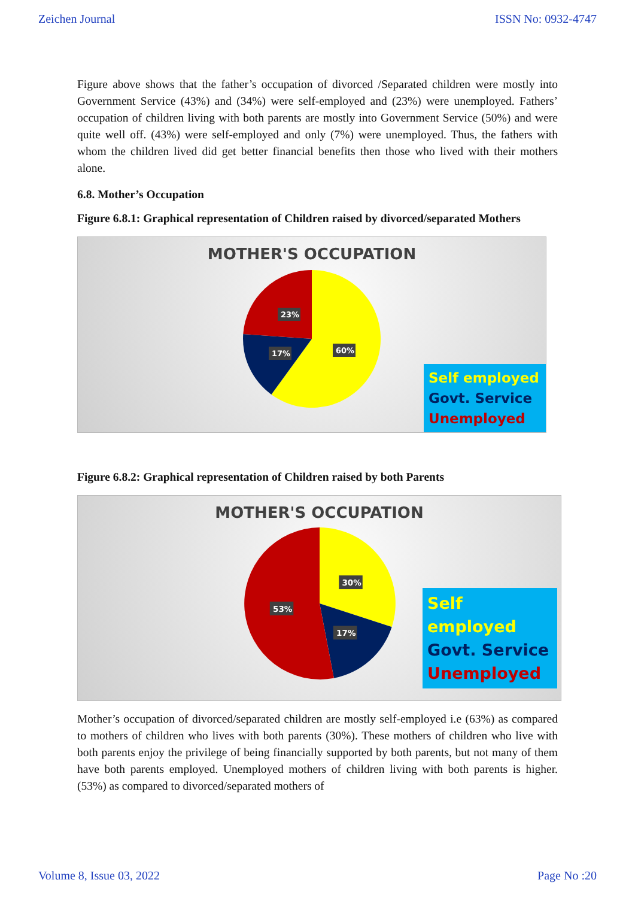Zeichen Journal ISSN No: 0932-4747
Figure above shows that the father’s occupation of divorced /Separated children were mostly into Government Service (43%) and (34%) were self-employed and (23%) were unemployed. Fathers’ occupation of children living with both parents are mostly into Government Service (50%) and were quite well off. (43%) were self-employed and only (7%) were unemployed. Thus, the fathers with whom the children lived did get better financial benefits then those who lived with their mothers alone.
6.8. Mother’s Occupation
Figure 6.8.1: Graphical representation of Children raised by divorced/separated Mothers
MOTHER'S OCCUPATION
23%
17%
60%
Self employed
Govt. Service
Unemployed
Figure 6.8.2: Graphical representation of Children raised by both Parents
MOTHER'S OCCUPATION
30%
53%
17%
Self employed
Govt. Service
Unemployed
Mother’s occupation of divorced/separated children are mostly self-employed i.e (63%) as compared to mothers of children who lives with both parents (30%). These mothers of children who live with both parents enjoy the privilege of being financially supported by both parents, but not many of them have both parents employed. Unemployed mothers of children living with both parents is higher. (53%) as compared to divorced/separated mothers of
Volume 8, Issue 03, 2022 Page No :20